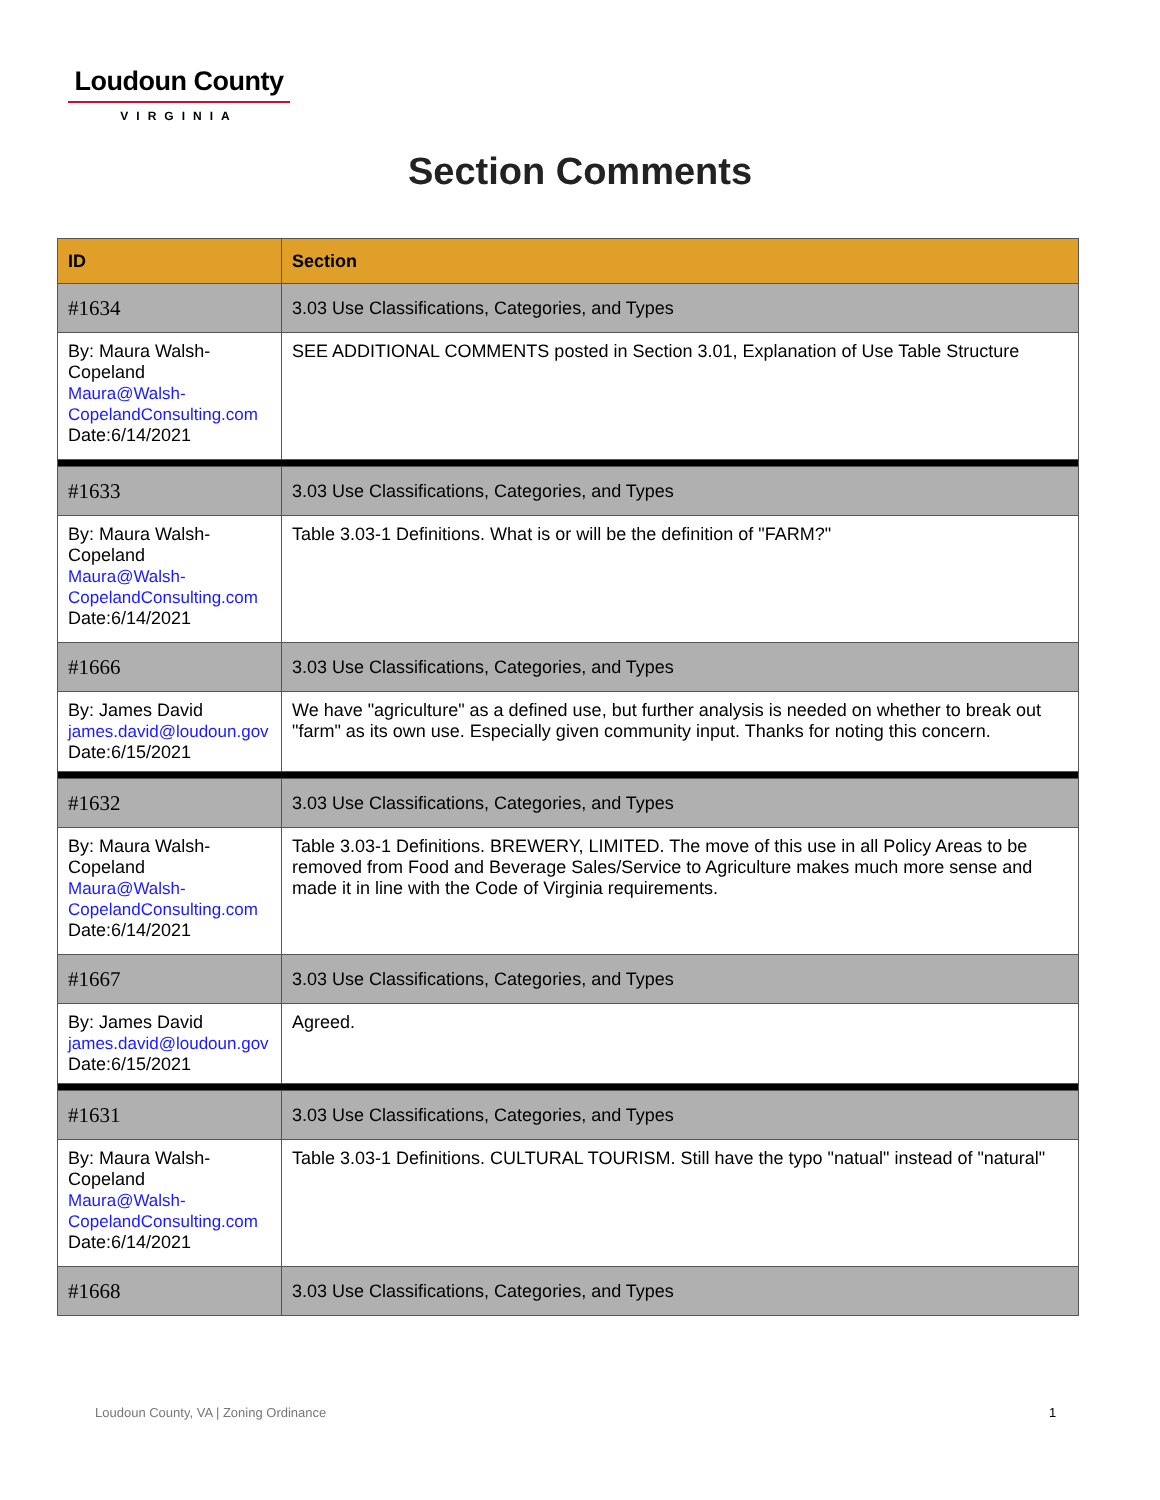Loudoun County
VIRGINIA
Section Comments
| ID | Section |
| --- | --- |
| #1634 | 3.03 Use Classifications, Categories, and Types |
| By: Maura Walsh-Copeland Maura@Walsh-CopelandConsulting.com Date:6/14/2021 | SEE ADDITIONAL COMMENTS posted in Section 3.01, Explanation of Use Table Structure |
| #1633 | 3.03 Use Classifications, Categories, and Types |
| By: Maura Walsh-Copeland Maura@Walsh-CopelandConsulting.com Date:6/14/2021 | Table 3.03-1 Definitions. What is or will be the definition of "FARM?" |
| #1666 | 3.03 Use Classifications, Categories, and Types |
| By: James David james.david@loudoun.gov Date:6/15/2021 | We have "agriculture" as a defined use, but further analysis is needed on whether to break out "farm" as its own use. Especially given community input. Thanks for noting this concern. |
| #1632 | 3.03 Use Classifications, Categories, and Types |
| By: Maura Walsh-Copeland Maura@Walsh-CopelandConsulting.com Date:6/14/2021 | Table 3.03-1 Definitions. BREWERY, LIMITED. The move of this use in all Policy Areas to be removed from Food and Beverage Sales/Service to Agriculture makes much more sense and made it in line with the Code of Virginia requirements. |
| #1667 | 3.03 Use Classifications, Categories, and Types |
| By: James David james.david@loudoun.gov Date:6/15/2021 | Agreed. |
| #1631 | 3.03 Use Classifications, Categories, and Types |
| By: Maura Walsh-Copeland Maura@Walsh-CopelandConsulting.com Date:6/14/2021 | Table 3.03-1 Definitions. CULTURAL TOURISM. Still have the typo "natual" instead of "natural" |
| #1668 | 3.03 Use Classifications, Categories, and Types |
Loudoun County, VA | Zoning Ordinance
1